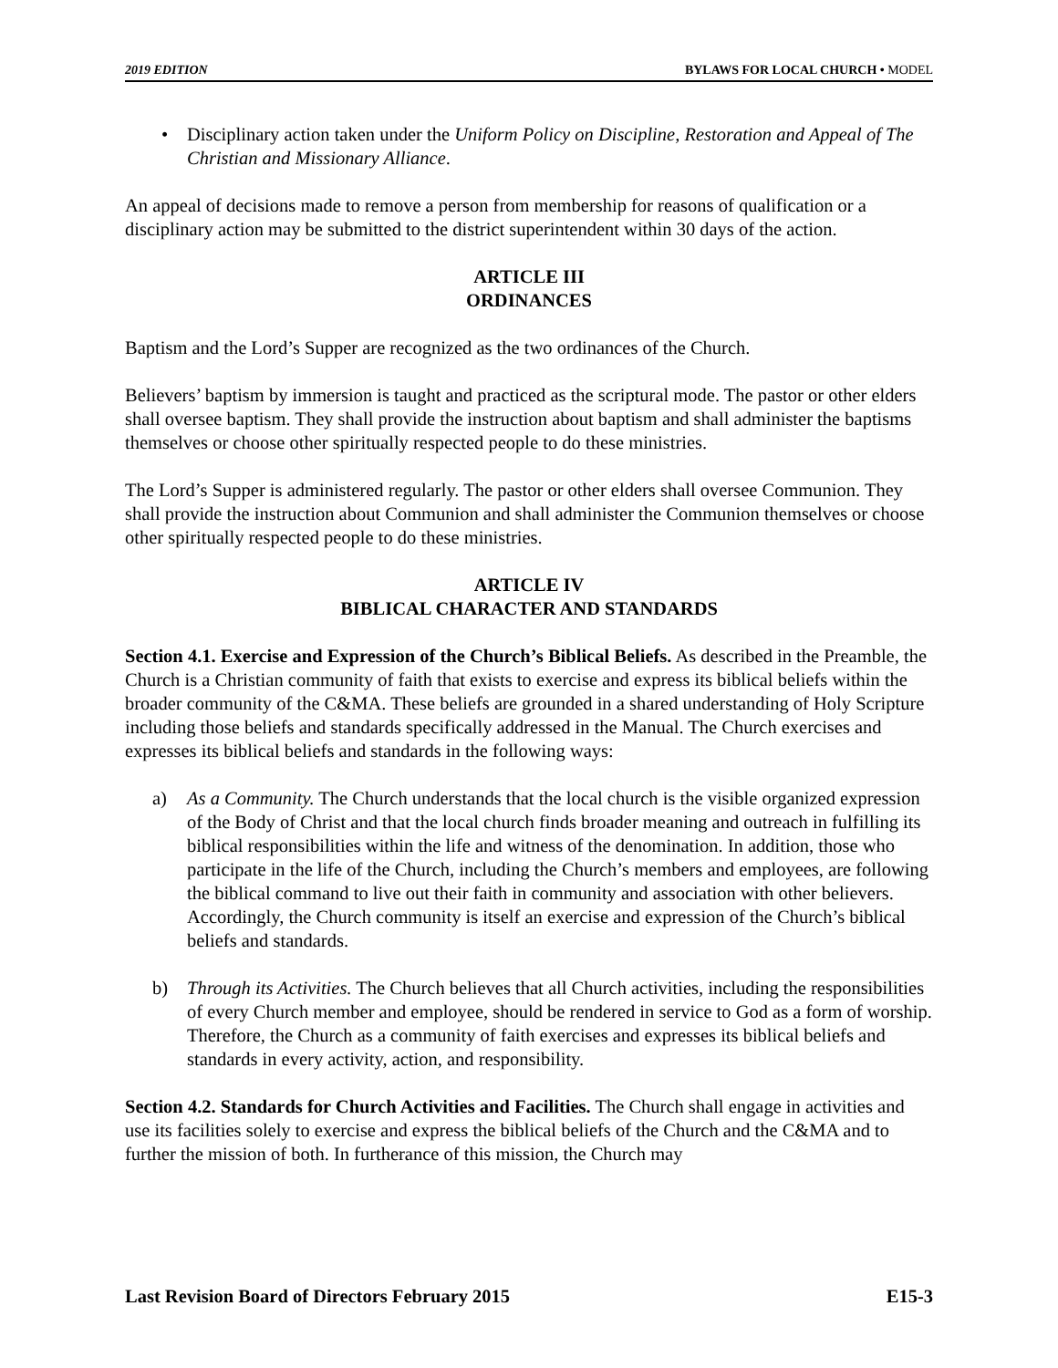2019 EDITION BYLAWS FOR LOCAL CHURCH • MODEL
• Disciplinary action taken under the Uniform Policy on Discipline, Restoration and Appeal of The Christian and Missionary Alliance.
An appeal of decisions made to remove a person from membership for reasons of qualification or a disciplinary action may be submitted to the district superintendent within 30 days of the action.
ARTICLE III
ORDINANCES
Baptism and the Lord’s Supper are recognized as the two ordinances of the Church.
Believers’ baptism by immersion is taught and practiced as the scriptural mode. The pastor or other elders shall oversee baptism. They shall provide the instruction about baptism and shall administer the baptisms themselves or choose other spiritually respected people to do these ministries.
The Lord’s Supper is administered regularly. The pastor or other elders shall oversee Communion. They shall provide the instruction about Communion and shall administer the Communion themselves or choose other spiritually respected people to do these ministries.
ARTICLE IV
BIBLICAL CHARACTER AND STANDARDS
Section 4.1. Exercise and Expression of the Church’s Biblical Beliefs. As described in the Preamble, the Church is a Christian community of faith that exists to exercise and express its biblical beliefs within the broader community of the C&MA. These beliefs are grounded in a shared understanding of Holy Scripture including those beliefs and standards specifically addressed in the Manual. The Church exercises and expresses its biblical beliefs and standards in the following ways:
a) As a Community. The Church understands that the local church is the visible organized expression of the Body of Christ and that the local church finds broader meaning and outreach in fulfilling its biblical responsibilities within the life and witness of the denomination. In addition, those who participate in the life of the Church, including the Church’s members and employees, are following the biblical command to live out their faith in community and association with other believers. Accordingly, the Church community is itself an exercise and expression of the Church’s biblical beliefs and standards.
b) Through its Activities. The Church believes that all Church activities, including the responsibilities of every Church member and employee, should be rendered in service to God as a form of worship. Therefore, the Church as a community of faith exercises and expresses its biblical beliefs and standards in every activity, action, and responsibility.
Section 4.2. Standards for Church Activities and Facilities. The Church shall engage in activities and use its facilities solely to exercise and express the biblical beliefs of the Church and the C&MA and to further the mission of both. In furtherance of this mission, the Church may
Last Revision Board of Directors February 2015 E15-3